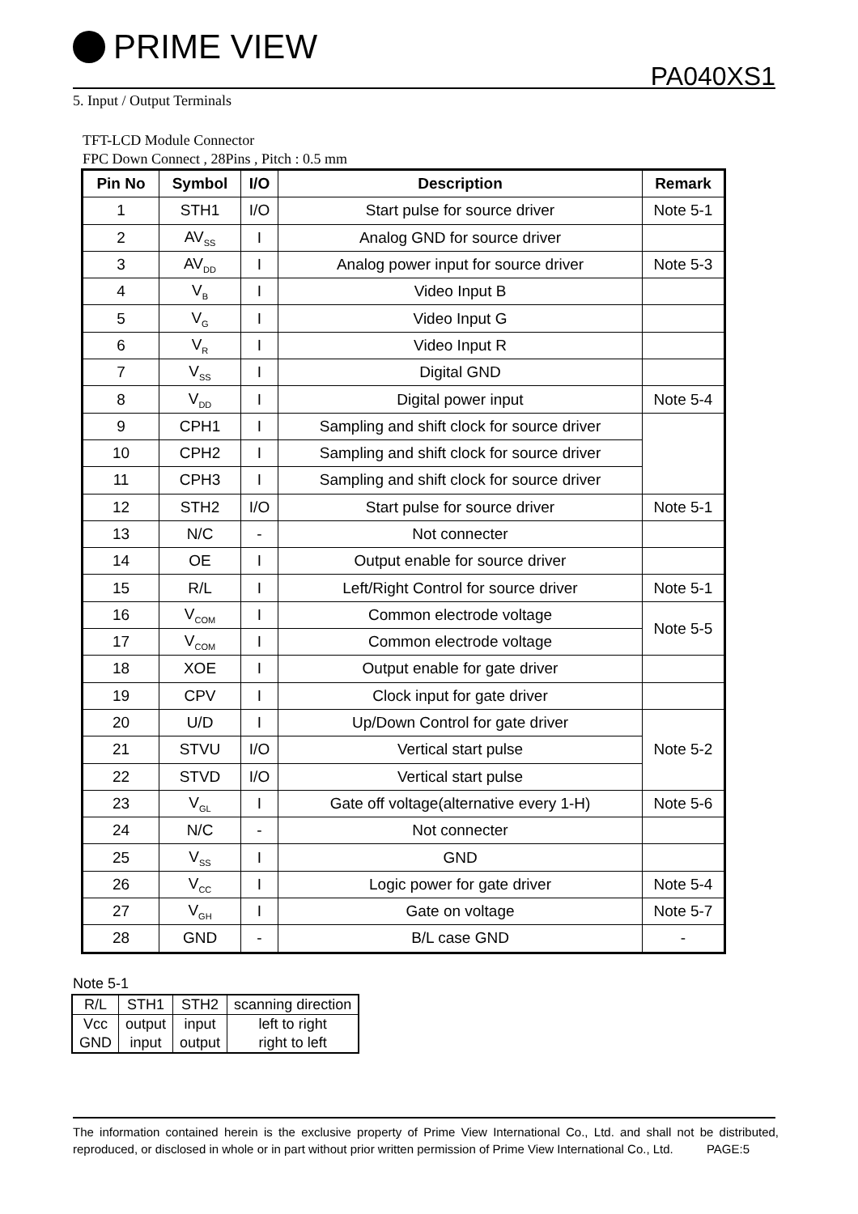PRIME VIEW
PA040XS1
5. Input / Output Terminals
TFT-LCD Module Connector
FPC Down Connect , 28Pins , Pitch : 0.5 mm
| Pin No | Symbol | I/O | Description | Remark |
| --- | --- | --- | --- | --- |
| 1 | STH1 | I/O | Start pulse for source driver | Note 5-1 |
| 2 | AV<sub>SS</sub> | I | Analog GND for source driver | |
| 3 | AV<sub>DD</sub> | I | Analog power input for source driver | Note 5-3 |
| 4 | V<sub>B</sub> | I | Video Input B | |
| 5 | V<sub>G</sub> | I | Video Input G | |
| 6 | V<sub>R</sub> | I | Video Input R | |
| 7 | V<sub>SS</sub> | I | Digital GND | |
| 8 | V<sub>DD</sub> | I | Digital power input | Note 5-4 |
| 9 | CPH1 | I | Sampling and shift clock for source driver | |
| 10 | CPH2 | I | Sampling and shift clock for source driver | |
| 11 | CPH3 | I | Sampling and shift clock for source driver | |
| 12 | STH2 | I/O | Start pulse for source driver | Note 5-1 |
| 13 | N/C | - | Not connecter | |
| 14 | OE | I | Output enable for source driver | |
| 15 | R/L | I | Left/Right Control for source driver | Note 5-1 |
| 16 | V<sub>COM</sub> | I | Common electrode voltage | Note 5-5 |
| 17 | V<sub>COM</sub> | I | Common electrode voltage | |
| 18 | XOE | I | Output enable for gate driver | |
| 19 | CPV | I | Clock input for gate driver | |
| 20 | U/D | I | Up/Down Control for gate driver | Note 5-2 |
| 21 | STVU | I/O | Vertical start pulse | |
| 22 | STVD | I/O | Vertical start pulse | |
| 23 | V<sub>GL</sub> | I | Gate off voltage(alternative every 1-H) | Note 5-6 |
| 24 | N/C | - | Not connecter | |
| 25 | V<sub>SS</sub> | I | GND | |
| 26 | V<sub>CC</sub> | I | Logic power for gate driver | Note 5-4 |
| 27 | V<sub>GH</sub> | I | Gate on voltage | Note 5-7 |
| 28 | GND | - | B/L case GND | - |
Note 5-1
| R/L | STH1 | STH2 | scanning direction |
| Vcc | output | input | left to right |
| GND | input | output | right to left |
The information contained herein is the exclusive property of Prime View International Co., Ltd. and shall not be distributed, reproduced, or disclosed in whole or in part without prior written permission of Prime View International Co., Ltd. PAGE:5